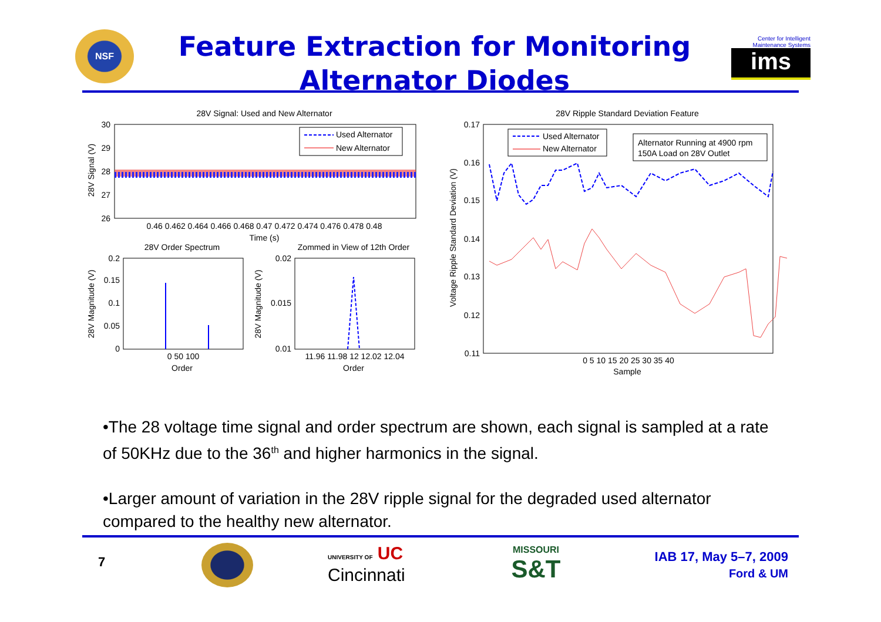NSF
Feature Extraction for Monitoring Alternator Diodes
Center for Intelligent Maintenance Systems
ims
28V Signal: Used and New Alternator
30
29
28
27
26
0.46 0.462 0.464 0.466 0.468 0.47 0.472 0.474 0.476 0.478 0.48
Time (s)
28V Signal (V)
Used Alternator
New Alternator
28V Order Spectrum
0.2
0.15
0.1
0.05
0
0 50 100
Order
28V Magnitude (V)
Zommed in View of 12th Order
0.02
0.015
0.01
11.96 11.98 12 12.02 12.04
Order
28V Magnitude (V)
28V Ripple Standard Deviation Feature
0.17
0.16
0.15
0.14
0.13
0.12
0.11
0 5 10 15 20 25 30 35 40
Sample
Voltage Ripple Standard Deviation (V)
Used Alternator
New Alternator
Alternator Running at 4900 rpm
150A Load on 28V Outlet
•The 28 voltage time signal and order spectrum are shown, each signal is sampled at a rate of 50KHz due to the 36<sup>th</sup> and higher harmonics in the signal.
•Larger amount of variation in the 28V ripple signal for the degraded used alternator compared to the healthy new alternator.
7
UNIVERSITY OF UC
Cincinnati
MISSOURI
S&T
IAB 17, May 5–7, 2009
Ford & UM